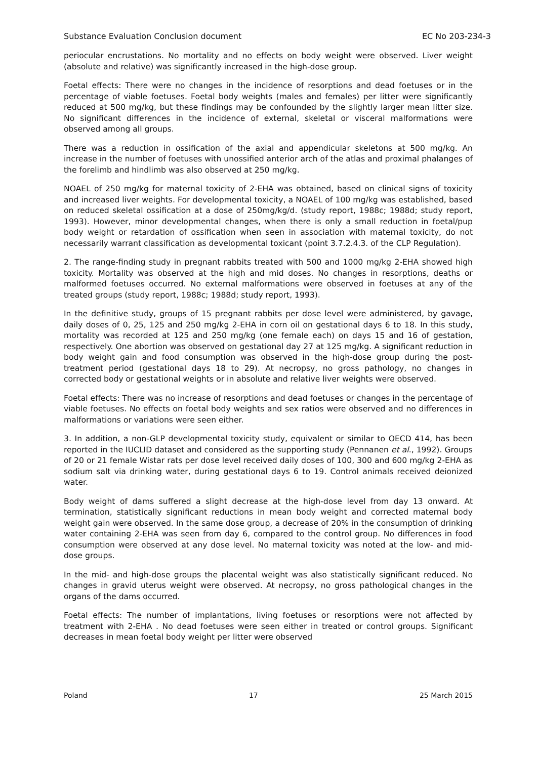Substance Evaluation Conclusion document EC No 203-234-3
periocular encrustations. No mortality and no effects on body weight were observed. Liver weight (absolute and relative) was significantly increased in the high-dose group.
Foetal effects: There were no changes in the incidence of resorptions and dead foetuses or in the percentage of viable foetuses. Foetal body weights (males and females) per litter were significantly reduced at 500 mg/kg, but these findings may be confounded by the slightly larger mean litter size. No significant differences in the incidence of external, skeletal or visceral malformations were observed among all groups.
There was a reduction in ossification of the axial and appendicular skeletons at 500 mg/kg. An increase in the number of foetuses with unossified anterior arch of the atlas and proximal phalanges of the forelimb and hindlimb was also observed at 250 mg/kg.
NOAEL of 250 mg/kg for maternal toxicity of 2-EHA was obtained, based on clinical signs of toxicity and increased liver weights. For developmental toxicity, a NOAEL of 100 mg/kg was established, based on reduced skeletal ossification at a dose of 250mg/kg/d. (study report, 1988c; 1988d; study report, 1993). However, minor developmental changes, when there is only a small reduction in foetal/pup body weight or retardation of ossification when seen in association with maternal toxicity, do not necessarily warrant classification as developmental toxicant (point 3.7.2.4.3. of the CLP Regulation).
2. The range-finding study in pregnant rabbits treated with 500 and 1000 mg/kg 2-EHA showed high toxicity. Mortality was observed at the high and mid doses. No changes in resorptions, deaths or malformed foetuses occurred. No external malformations were observed in foetuses at any of the treated groups (study report, 1988c; 1988d; study report, 1993).
In the definitive study, groups of 15 pregnant rabbits per dose level were administered, by gavage, daily doses of 0, 25, 125 and 250 mg/kg 2-EHA in corn oil on gestational days 6 to 18. In this study, mortality was recorded at 125 and 250 mg/kg (one female each) on days 15 and 16 of gestation, respectively. One abortion was observed on gestational day 27 at 125 mg/kg. A significant reduction in body weight gain and food consumption was observed in the high-dose group during the post-treatment period (gestational days 18 to 29). At necropsy, no gross pathology, no changes in corrected body or gestational weights or in absolute and relative liver weights were observed.
Foetal effects: There was no increase of resorptions and dead foetuses or changes in the percentage of viable foetuses. No effects on foetal body weights and sex ratios were observed and no differences in malformations or variations were seen either.
3. In addition, a non-GLP developmental toxicity study, equivalent or similar to OECD 414, has been reported in the IUCLID dataset and considered as the supporting study (Pennanen et al., 1992). Groups of 20 or 21 female Wistar rats per dose level received daily doses of 100, 300 and 600 mg/kg 2-EHA as sodium salt via drinking water, during gestational days 6 to 19. Control animals received deionized water.
Body weight of dams suffered a slight decrease at the high-dose level from day 13 onward. At termination, statistically significant reductions in mean body weight and corrected maternal body weight gain were observed. In the same dose group, a decrease of 20% in the consumption of drinking water containing 2-EHA was seen from day 6, compared to the control group. No differences in food consumption were observed at any dose level. No maternal toxicity was noted at the low- and mid-dose groups.
In the mid- and high-dose groups the placental weight was also statistically significant reduced. No changes in gravid uterus weight were observed. At necropsy, no gross pathological changes in the organs of the dams occurred.
Foetal effects: The number of implantations, living foetuses or resorptions were not affected by treatment with 2-EHA . No dead foetuses were seen either in treated or control groups. Significant decreases in mean foetal body weight per litter were observed
Poland 17 25 March 2015